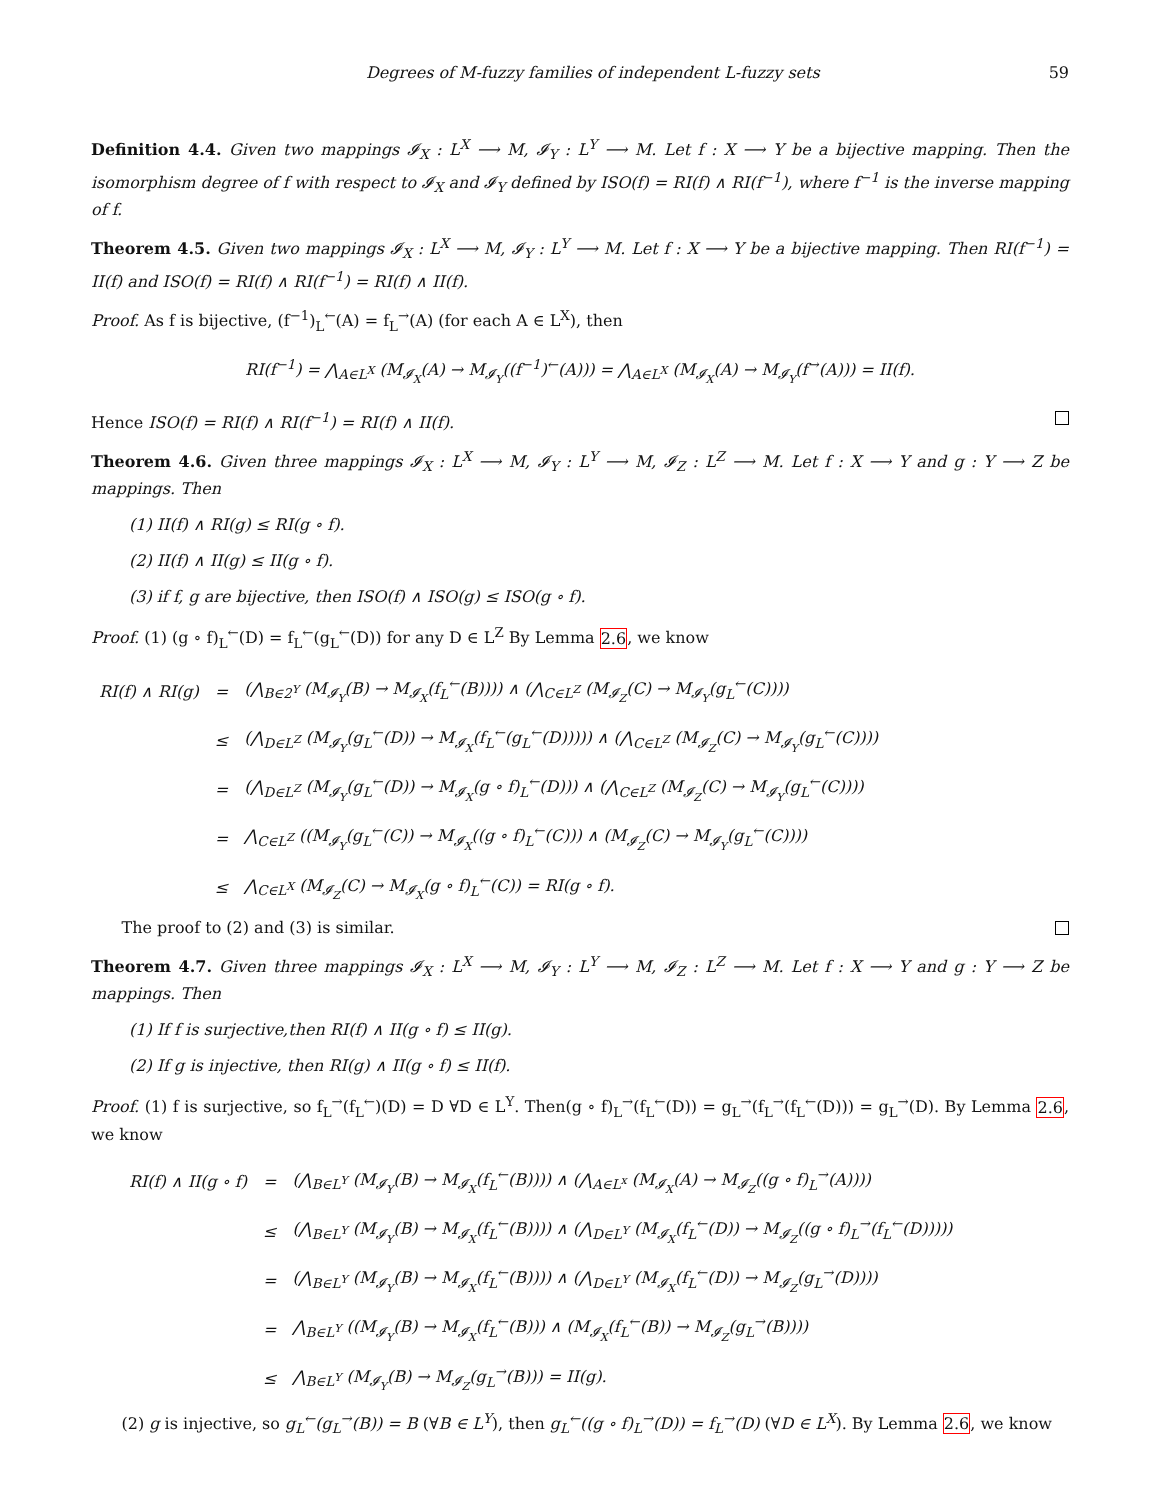Degrees of M-fuzzy families of independent L-fuzzy sets 59
Definition 4.4. Given two mappings 𝓘<sub>X</sub> : L<sup>X</sup> ⟶ M, 𝓘<sub>Y</sub> : L<sup>Y</sup> ⟶ M. Let f : X ⟶ Y be a bijective mapping. Then the isomorphism degree of f with respect to 𝓘<sub>X</sub> and 𝓘<sub>Y</sub> defined by ISO(f) = RI(f) ∧ RI(f<sup>−1</sup>), where f<sup>−1</sup> is the inverse mapping of f.
Theorem 4.5. Given two mappings 𝓘<sub>X</sub> : L<sup>X</sup> ⟶ M, 𝓘<sub>Y</sub> : L<sup>Y</sup> ⟶ M. Let f : X ⟶ Y be a bijective mapping. Then RI(f<sup>−1</sup>) = II(f) and ISO(f) = RI(f) ∧ RI(f<sup>−1</sup>) = RI(f) ∧ II(f).
Proof. As f is bijective, (f<sup>−1</sup>)<sub>L</sub><sup>←</sup>(A) = f<sub>L</sub><sup>→</sup>(A) (for each A ∈ L<sup>X</sup>), then
RI(f<sup>−1</sup>) = ⋀<sub>A∈L<sup>X</sup></sub> (M<sub>𝓘<sub>X</sub></sub>(A) → M<sub>𝓘<sub>Y</sub></sub>((f<sup>−1</sup>)<sup>←</sup>(A))) = ⋀<sub>A∈L<sup>X</sup></sub> (M<sub>𝓘<sub>X</sub></sub>(A) → M<sub>𝓘<sub>Y</sub></sub>(f<sup>→</sup>(A))) = II(f).
Hence ISO(f) = RI(f) ∧ RI(f<sup>−1</sup>) = RI(f) ∧ II(f).
Theorem 4.6. Given three mappings 𝓘<sub>X</sub> : L<sup>X</sup> ⟶ M, 𝓘<sub>Y</sub> : L<sup>Y</sup> ⟶ M, 𝓘<sub>Z</sub> : L<sup>Z</sup> ⟶ M. Let f : X ⟶ Y and g : Y ⟶ Z be mappings. Then
(1) II(f) ∧ RI(g) ≤ RI(g ∘ f).
(2) II(f) ∧ II(g) ≤ II(g ∘ f).
(3) if f, g are bijective, then ISO(f) ∧ ISO(g) ≤ ISO(g ∘ f).
Proof. (1) (g ∘ f)<sub>L</sub><sup>←</sup>(D) = f<sub>L</sub><sup>←</sup>(g<sub>L</sub><sup>←</sup>(D)) for any D ∈ L<sup>Z</sup> By Lemma 2.6, we know
| RI(f) ∧ RI(g) | = | (⋀<sub>B∈2<sup>Y</sup></sub> (M<sub>𝓘<sub>Y</sub></sub>(B) → M<sub>𝓘<sub>X</sub></sub>(f<sub>L</sub><sup>←</sup>(B)))) ∧ (⋀<sub>C∈L<sup>Z</sup></sub> (M<sub>𝓘<sub>Z</sub></sub>(C) → M<sub>𝓘<sub>Y</sub></sub>(g<sub>L</sub><sup>←</sup>(C)))) |
| | ≤ | (⋀<sub>D∈L<sup>Z</sup></sub> (M<sub>𝓘<sub>Y</sub></sub>(g<sub>L</sub><sup>←</sup>(D)) → M<sub>𝓘<sub>X</sub></sub>(f<sub>L</sub><sup>←</sup>(g<sub>L</sub><sup>←</sup>(D))))) ∧ (⋀<sub>C∈L<sup>Z</sup></sub> (M<sub>𝓘<sub>Z</sub></sub>(C) → M<sub>𝓘<sub>Y</sub></sub>(g<sub>L</sub><sup>←</sup>(C)))) |
| | = | (⋀<sub>D∈L<sup>Z</sup></sub> (M<sub>𝓘<sub>Y</sub></sub>(g<sub>L</sub><sup>←</sup>(D)) → M<sub>𝓘<sub>X</sub></sub>(g ∘ f)<sub>L</sub><sup>←</sup>(D))) ∧ (⋀<sub>C∈L<sup>Z</sup></sub> (M<sub>𝓘<sub>Z</sub></sub>(C) → M<sub>𝓘<sub>Y</sub></sub>(g<sub>L</sub><sup>←</sup>(C)))) |
| | = | ⋀<sub>C∈L<sup>Z</sup></sub> ((M<sub>𝓘<sub>Y</sub></sub>(g<sub>L</sub><sup>←</sup>(C)) → M<sub>𝓘<sub>X</sub></sub>((g ∘ f)<sub>L</sub><sup>←</sup>(C))) ∧ (M<sub>𝓘<sub>Z</sub></sub>(C) → M<sub>𝓘<sub>Y</sub></sub>(g<sub>L</sub><sup>←</sup>(C)))) |
| | ≤ | ⋀<sub>C∈L<sup>X</sup></sub> (M<sub>𝓘<sub>Z</sub></sub>(C) → M<sub>𝓘<sub>X</sub></sub>(g ∘ f)<sub>L</sub><sup>←</sup>(C)) = RI(g ∘ f). |
The proof to (2) and (3) is similar.
Theorem 4.7. Given three mappings 𝓘<sub>X</sub> : L<sup>X</sup> ⟶ M, 𝓘<sub>Y</sub> : L<sup>Y</sup> ⟶ M, 𝓘<sub>Z</sub> : L<sup>Z</sup> ⟶ M. Let f : X ⟶ Y and g : Y ⟶ Z be mappings. Then
(1) If f is surjective,then RI(f) ∧ II(g ∘ f) ≤ II(g).
(2) If g is injective, then RI(g) ∧ II(g ∘ f) ≤ II(f).
Proof. (1) f is surjective, so f<sub>L</sub><sup>→</sup>(f<sub>L</sub><sup>←</sup>)(D) = D ∀D ∈ L<sup>Y</sup>. Then(g ∘ f)<sub>L</sub><sup>→</sup>(f<sub>L</sub><sup>←</sup>(D)) = g<sub>L</sub><sup>→</sup>(f<sub>L</sub><sup>→</sup>(f<sub>L</sub><sup>←</sup>(D))) = g<sub>L</sub><sup>→</sup>(D). By Lemma 2.6, we know
| RI(f) ∧ II(g ∘ f) | = | (⋀<sub>B∈L<sup>Y</sup></sub> (M<sub>𝓘<sub>Y</sub></sub>(B) → M<sub>𝓘<sub>X</sub></sub>(f<sub>L</sub><sup>←</sup>(B)))) ∧ (⋀<sub>A∈L<sup>x</sup></sub> (M<sub>𝓘<sub>X</sub></sub>(A) → M<sub>𝓘<sub>Z</sub></sub>((g ∘ f)<sub>L</sub><sup>→</sup>(A)))) |
| | ≤ | (⋀<sub>B∈L<sup>Y</sup></sub> (M<sub>𝓘<sub>Y</sub></sub>(B) → M<sub>𝓘<sub>X</sub></sub>(f<sub>L</sub><sup>←</sup>(B)))) ∧ (⋀<sub>D∈L<sup>Y</sup></sub> (M<sub>𝓘<sub>X</sub></sub>(f<sub>L</sub><sup>←</sup>(D)) → M<sub>𝓘<sub>Z</sub></sub>((g ∘ f)<sub>L</sub><sup>→</sup>(f<sub>L</sub><sup>←</sup>(D))))) |
| | = | (⋀<sub>B∈L<sup>Y</sup></sub> (M<sub>𝓘<sub>Y</sub></sub>(B) → M<sub>𝓘<sub>X</sub></sub>(f<sub>L</sub><sup>←</sup>(B)))) ∧ (⋀<sub>D∈L<sup>Y</sup></sub> (M<sub>𝓘<sub>X</sub></sub>(f<sub>L</sub><sup>←</sup>(D)) → M<sub>𝓘<sub>Z</sub></sub>(g<sub>L</sub><sup>→</sup>(D)))) |
| | = | ⋀<sub>B∈L<sup>Y</sup></sub> ((M<sub>𝓘<sub>Y</sub></sub>(B) → M<sub>𝓘<sub>X</sub></sub>(f<sub>L</sub><sup>←</sup>(B))) ∧ (M<sub>𝓘<sub>X</sub></sub>(f<sub>L</sub><sup>←</sup>(B)) → M<sub>𝓘<sub>Z</sub></sub>(g<sub>L</sub><sup>→</sup>(B)))) |
| | ≤ | ⋀<sub>B∈L<sup>Y</sup></sub> (M<sub>𝓘<sub>Y</sub></sub>(B) → M<sub>𝓘<sub>Z</sub></sub>(g<sub>L</sub><sup>→</sup>(B))) = II(g). |
(2) g is injective, so g<sub>L</sub><sup>←</sup>(g<sub>L</sub><sup>→</sup>(B)) = B (∀B ∈ L<sup>Y</sup>), then g<sub>L</sub><sup>←</sup>((g ∘ f)<sub>L</sub><sup>→</sup>(D)) = f<sub>L</sub><sup>→</sup>(D) (∀D ∈ L<sup>X</sup>). By Lemma 2.6, we know